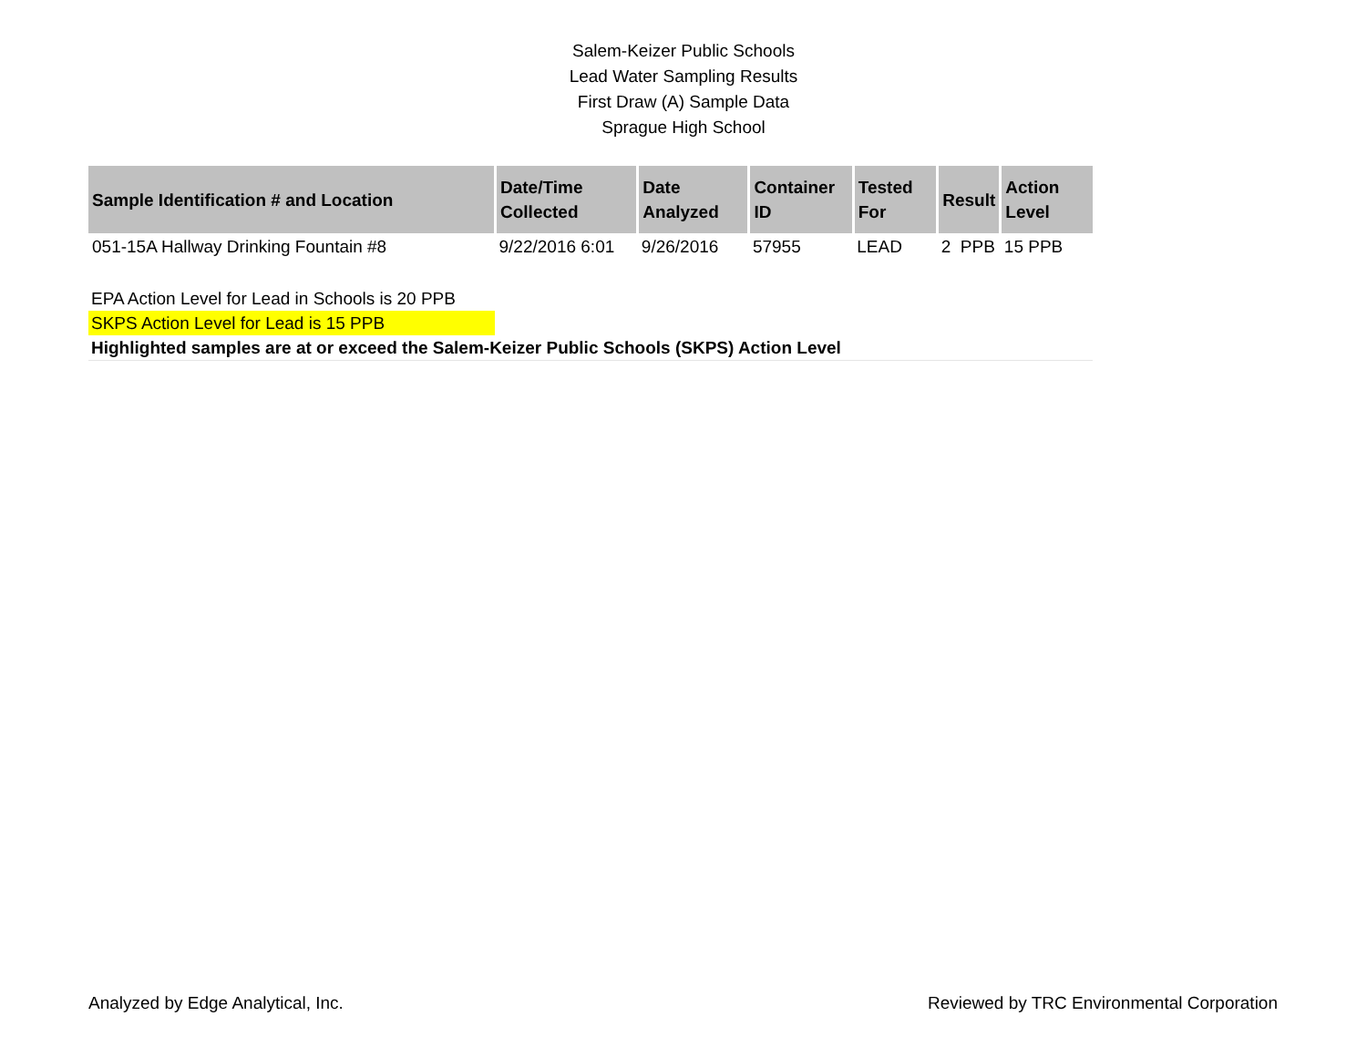Salem-Keizer Public Schools
Lead Water Sampling Results
First Draw (A) Sample Data
Sprague High School
| Sample Identification # and Location | Date/Time Collected | Date Analyzed | Container ID | Tested For | Result | Action Level |
| --- | --- | --- | --- | --- | --- | --- |
| 051-15A Hallway Drinking Fountain #8 | 9/22/2016 6:01 | 9/26/2016 | 57955 | LEAD | 2 PPB | 15 PPB |
EPA Action Level for Lead in Schools is 20 PPB
SKPS Action Level for Lead is 15 PPB
Highlighted samples are at or exceed the Salem-Keizer Public Schools (SKPS) Action Level
Analyzed by Edge Analytical, Inc. Reviewed by TRC Environmental Corporation